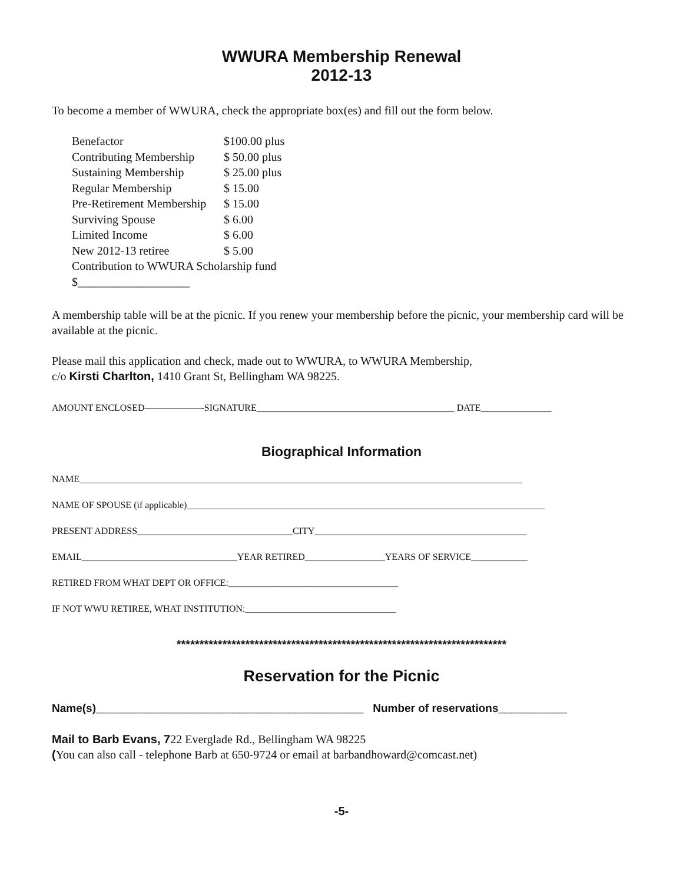WWURA Membership Renewal
2012-13
To become a member of WWURA, check the appropriate box(es) and fill out the form below.
| Benefactor | $100.00 plus |
| Contributing Membership | $ 50.00 plus |
| Sustaining Membership | $ 25.00 plus |
| Regular Membership | $ 15.00 |
| Pre-Retirement Membership | $ 15.00 |
| Surviving Spouse | $ 6.00 |
| Limited Income | $ 6.00 |
| New 2012-13 retiree | $ 5.00 |
| Contribution to WWURA Scholarship fund $___________________ | |
A membership table will be at the picnic. If you renew your membership before the picnic, your membership card will be available at the picnic.
Please mail this application and check, made out to WWURA, to WWURA Membership,
c/o Kirsti Charlton, 1410 Grant St, Bellingham WA 98225.
AMOUNT ENCLOSED——————-SIGNATURE__________________________________________ DATE_______________
Biographical Information
NAME______________________________________________________________________________________________
NAME OF SPOUSE (if applicable)____________________________________________________________________________
PRESENT ADDRESS_________________________________CITY_____________________________________________
EMAIL_________________________________YEAR RETIRED_________________YEARS OF SERVICE____________
RETIRED FROM WHAT DEPT OR OFFICE:____________________________________
IF NOT WWU RETIREE, WHAT INSTITUTION:________________________________
************************************************************************
Reservation for the Picnic
Name(s)___________________________________________ Number of reservations___________
Mail to Barb Evans, 722 Everglade Rd., Bellingham WA 98225
(You can also call - telephone Barb at 650-9724 or email at barbandhoward@comcast.net)
-5-